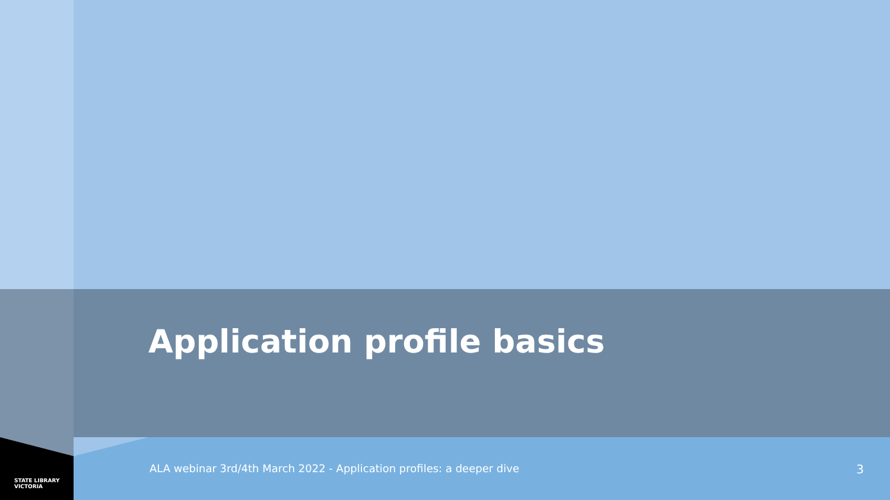Application profile basics
ALA webinar 3rd/4th March 2022 - Application profiles: a deeper dive
3
STATE LIBRARY
VICTORIA